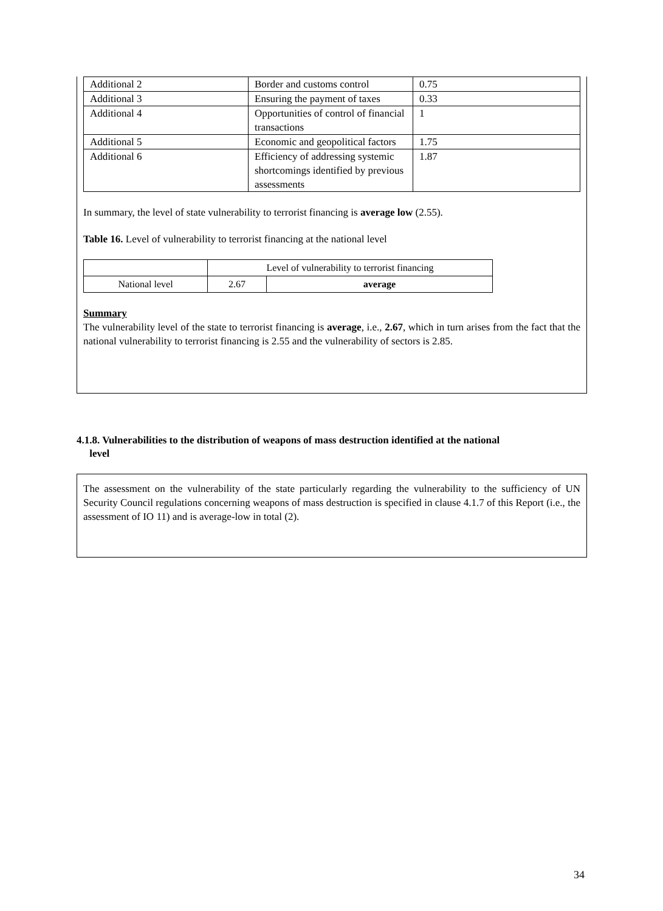| Additional 2 | Border and customs control | 0.75 |
| Additional 3 | Ensuring the payment of taxes | 0.33 |
| Additional 4 | Opportunities of control of financial transactions | 1 |
| Additional 5 | Economic and geopolitical factors | 1.75 |
| Additional 6 | Efficiency of addressing systemic shortcomings identified by previous assessments | 1.87 |
In summary, the level of state vulnerability to terrorist financing is average low (2.55).
Table 16. Level of vulnerability to terrorist financing at the national level
| | Level of vulnerability to terrorist financing | |
| National level | 2.67 | average |
Summary
The vulnerability level of the state to terrorist financing is average, i.e., 2.67, which in turn arises from the fact that the national vulnerability to terrorist financing is 2.55 and the vulnerability of sectors is 2.85.
4.1.8. Vulnerabilities to the distribution of weapons of mass destruction identified at the national
level
The assessment on the vulnerability of the state particularly regarding the vulnerability to the sufficiency of UN Security Council regulations concerning weapons of mass destruction is specified in clause 4.1.7 of this Report (i.e., the assessment of IO 11) and is average-low in total (2).
34